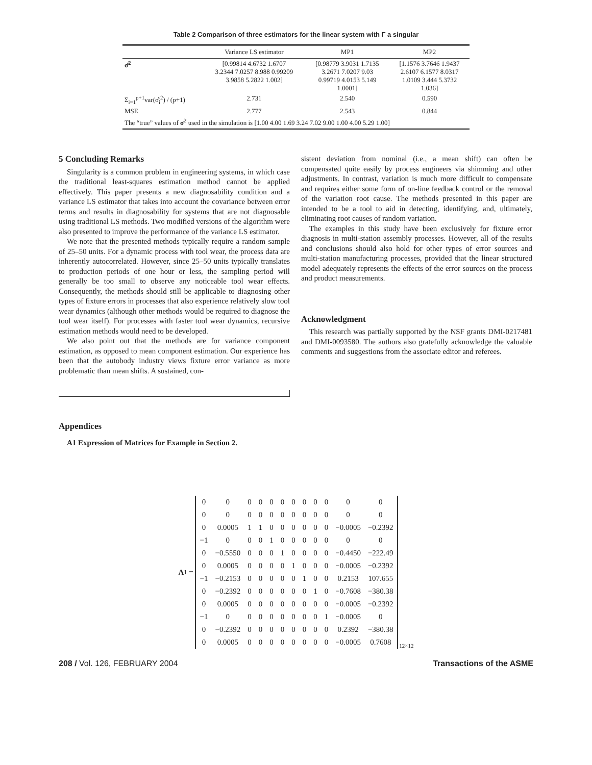Table 2 Comparison of three estimators for the linear system with Γ a singular
| | Variance LS estimator | MP1 | MP2 |
| --- | --- | --- | --- |
| σ̂<sup>2</sup> | [0.99814 4.6732 1.6707 3.2344 7.0257 8.988 0.99209 3.9858 5.2822 1.002] | [0.98779 3.9031 1.7135 3.2671 7.0207 9.03 0.99719 4.0153 5.149 1.0001] | [1.1576 3.7646 1.9437 2.6107 6.1577 8.0317 1.0109 3.444 5.3732 1.036] |
| Σ<sub>i=1</sub><sup>p+1</sup>var(σ̂<sub>i</sub><sup>2</sup>) / (p+1) | 2.731 | 2.540 | 0.590 |
| MSE | 2.777 | 2.543 | 0.844 |
| The “true” values of σ<sup>2</sup> used in the simulation is [1.00 4.00 1.69 3.24 7.02 9.00 1.00 4.00 5.29 1.00] | | | |
5 Concluding Remarks
Singularity is a common problem in engineering systems, in which case the traditional least-squares estimation method cannot be applied effectively. This paper presents a new diagnosability condition and a variance LS estimator that takes into account the covariance between error terms and results in diagnosability for systems that are not diagnosable using traditional LS methods. Two modified versions of the algorithm were also presented to improve the performance of the variance LS estimator.
We note that the presented methods typically require a random sample of 25–50 units. For a dynamic process with tool wear, the process data are inherently autocorrelated. However, since 25–50 units typically translates to production periods of one hour or less, the sampling period will generally be too small to observe any noticeable tool wear effects. Consequently, the methods should still be applicable to diagnosing other types of fixture errors in processes that also experience relatively slow tool wear dynamics (although other methods would be required to diagnose the tool wear itself). For processes with faster tool wear dynamics, recursive estimation methods would need to be developed.
We also point out that the methods are for variance component estimation, as opposed to mean component estimation. Our experience has been that the autobody industry views fixture error variance as more problematic than mean shifts. A sustained, con-
sistent deviation from nominal (i.e., a mean shift) can often be compensated quite easily by process engineers via shimming and other adjustments. In contrast, variation is much more difficult to compensate and requires either some form of on-line feedback control or the removal of the variation root cause. The methods presented in this paper are intended to be a tool to aid in detecting, identifying, and, ultimately, eliminating root causes of random variation.
The examples in this study have been exclusively for fixture error diagnosis in multi-station assembly processes. However, all of the results and conclusions should also hold for other types of error sources and multi-station manufacturing processes, provided that the linear structured model adequately represents the effects of the error sources on the process and product measurements.
Acknowledgment
This research was partially supported by the NSF grants DMI-0217481 and DMI-0093580. The authors also gratefully acknowledge the valuable comments and suggestions from the associate editor and referees.
Appendices
A1 Expression of Matrices for Example in Section 2.
A<sub>1</sub> =
| 0 | 0 | 0 | 0 | 0 | 0 | 0 | 0 | 0 | 0 | 0 | 0 |
| 0 | 0 | 0 | 0 | 0 | 0 | 0 | 0 | 0 | 0 | 0 | 0 |
| 0 | 0.0005 | 1 | 1 | 0 | 0 | 0 | 0 | 0 | 0 | −0.0005 | −0.2392 |
| −1 | 0 | 0 | 0 | 1 | 0 | 0 | 0 | 0 | 0 | 0 | 0 |
| 0 | −0.5550 | 0 | 0 | 0 | 1 | 0 | 0 | 0 | 0 | −0.4450 | −222.49 |
| 0 | 0.0005 | 0 | 0 | 0 | 0 | 1 | 0 | 0 | 0 | −0.0005 | −0.2392 |
| −1 | −0.2153 | 0 | 0 | 0 | 0 | 0 | 1 | 0 | 0 | 0.2153 | 107.655 |
| 0 | −0.2392 | 0 | 0 | 0 | 0 | 0 | 0 | 1 | 0 | −0.7608 | −380.38 |
| 0 | 0.0005 | 0 | 0 | 0 | 0 | 0 | 0 | 0 | 0 | −0.0005 | −0.2392 |
| −1 | 0 | 0 | 0 | 0 | 0 | 0 | 0 | 0 | 1 | −0.0005 | 0 |
| 0 | −0.2392 | 0 | 0 | 0 | 0 | 0 | 0 | 0 | 0 | 0.2392 | −380.38 |
| 0 | 0.0005 | 0 | 0 | 0 | 0 | 0 | 0 | 0 | 0 | −0.0005 | 0.7608 |
12×12
208 / Vol. 126, FEBRUARY 2004 Transactions of the ASME